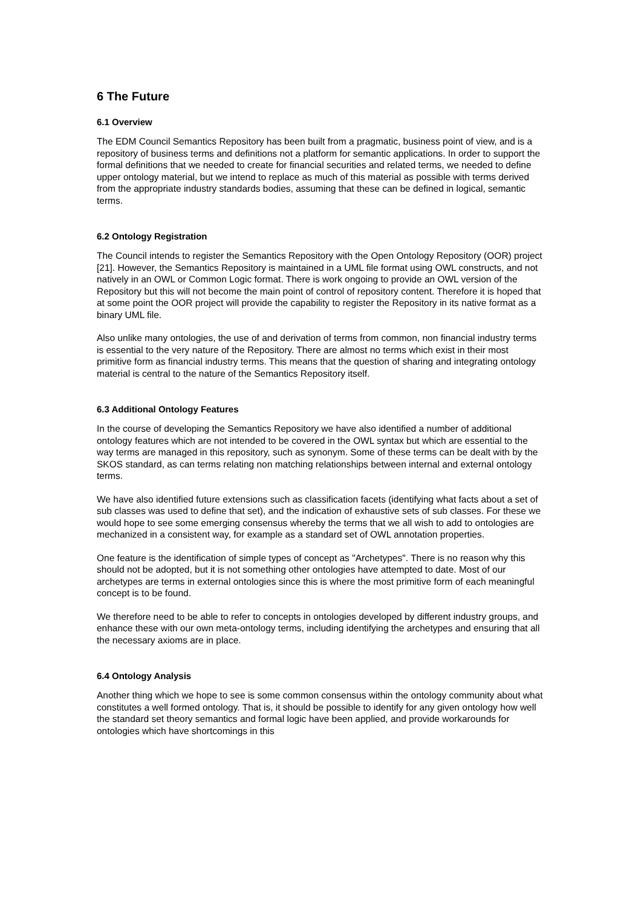6 The Future
6.1 Overview
The EDM Council Semantics Repository has been built from a pragmatic, business point of view, and is a repository of business terms and definitions not a platform for semantic applications. In order to support the formal definitions that we needed to create for financial securities and related terms, we needed to define upper ontology material, but we intend to replace as much of this material as possible with terms derived from the appropriate industry standards bodies, assuming that these can be defined in logical, semantic terms.
6.2 Ontology Registration
The Council intends to register the Semantics Repository with the Open Ontology Repository (OOR) project [21]. However, the Semantics Repository is maintained in a UML file format using OWL constructs, and not natively in an OWL or Common Logic format. There is work ongoing to provide an OWL version of the Repository but this will not become the main point of control of repository content. Therefore it is hoped that at some point the OOR project will provide the capability to register the Repository in its native format as a binary UML file.
Also unlike many ontologies, the use of and derivation of terms from common, non financial industry terms is essential to the very nature of the Repository. There are almost no terms which exist in their most primitive form as financial industry terms. This means that the question of sharing and integrating ontology material is central to the nature of the Semantics Repository itself.
6.3 Additional Ontology Features
In the course of developing the Semantics Repository we have also identified a number of additional ontology features which are not intended to be covered in the OWL syntax but which are essential to the way terms are managed in this repository, such as synonym. Some of these terms can be dealt with by the SKOS standard, as can terms relating non matching relationships between internal and external ontology terms.
We have also identified future extensions such as classification facets (identifying what facts about a set of sub classes was used to define that set), and the indication of exhaustive sets of sub classes. For these we would hope to see some emerging consensus whereby the terms that we all wish to add to ontologies are mechanized in a consistent way, for example as a standard set of OWL annotation properties.
One feature is the identification of simple types of concept as "Archetypes". There is no reason why this should not be adopted, but it is not something other ontologies have attempted to date. Most of our archetypes are terms in external ontologies since this is where the most primitive form of each meaningful concept is to be found.
We therefore need to be able to refer to concepts in ontologies developed by different industry groups, and enhance these with our own meta-ontology terms, including identifying the archetypes and ensuring that all the necessary axioms are in place.
6.4 Ontology Analysis
Another thing which we hope to see is some common consensus within the ontology community about what constitutes a well formed ontology. That is, it should be possible to identify for any given ontology how well the standard set theory semantics and formal logic have been applied, and provide workarounds for ontologies which have shortcomings in this